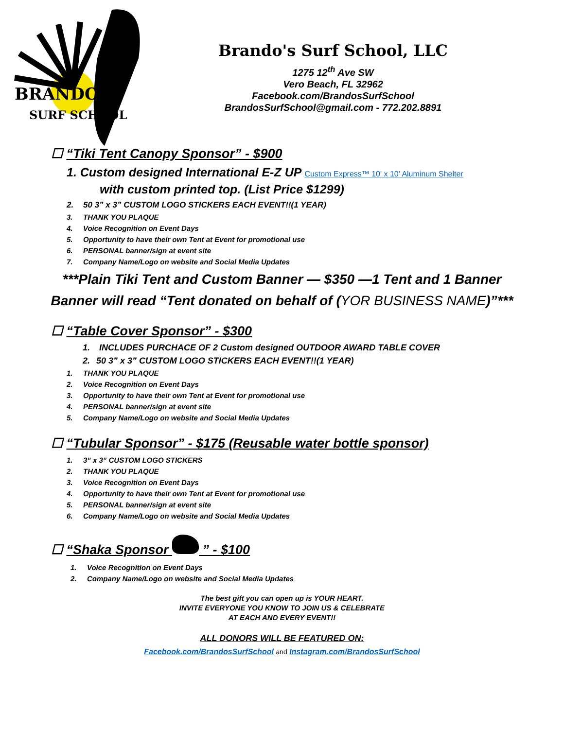BRANDO'S
SURF SCHOOL
Brando's Surf School, LLC
1275 12<sup>th</sup> Ave SW
Vero Beach, FL 32962
Facebook.com/BrandosSurfSchool
BrandosSurfSchool@gmail.com - 772.202.8891
☐ “Tiki Tent Canopy Sponsor” - $900
1. Custom designed International E-Z UP Custom Express™ 10' x 10' Aluminum Shelter
with custom printed top. (List Price $1299)
2. 50 3” x 3” CUSTOM LOGO STICKERS EACH EVENT!!(1 YEAR)
3. THANK YOU PLAQUE
4. Voice Recognition on Event Days
5. Opportunity to have their own Tent at Event for promotional use
6. PERSONAL banner/sign at event site
7. Company Name/Logo on website and Social Media Updates
***Plain Tiki Tent and Custom Banner — $350 —1 Tent and 1 Banner
Banner will read “Tent donated on behalf of (YOR BUSINESS NAME)”***
☐ “Table Cover Sponsor” - $300
1. INCLUDES PURCHACE OF 2 Custom designed OUTDOOR AWARD TABLE COVER
2. 50 3” x 3” CUSTOM LOGO STICKERS EACH EVENT!!(1 YEAR)
1. THANK YOU PLAQUE
2. Voice Recognition on Event Days
3. Opportunity to have their own Tent at Event for promotional use
4. PERSONAL banner/sign at event site
5. Company Name/Logo on website and Social Media Updates
☐ “Tubular Sponsor” - $175 (Reusable water bottle sponsor)
1. 3” x 3” CUSTOM LOGO STICKERS
2. THANK YOU PLAQUE
3. Voice Recognition on Event Days
4. Opportunity to have their own Tent at Event for promotional use
5. PERSONAL banner/sign at event site
6. Company Name/Logo on website and Social Media Updates
☐ “Shaka Sponsor ” - $100
1. Voice Recognition on Event Days
2. Company Name/Logo on website and Social Media Updates
The best gift you can open up is YOUR HEART.
INVITE EVERYONE YOU KNOW TO JOIN US & CELEBRATE
AT EACH AND EVERY EVENT!!
ALL DONORS WILL BE FEATURED ON:
Facebook.com/BrandosSurfSchool and Instagram.com/BrandosSurfSchool